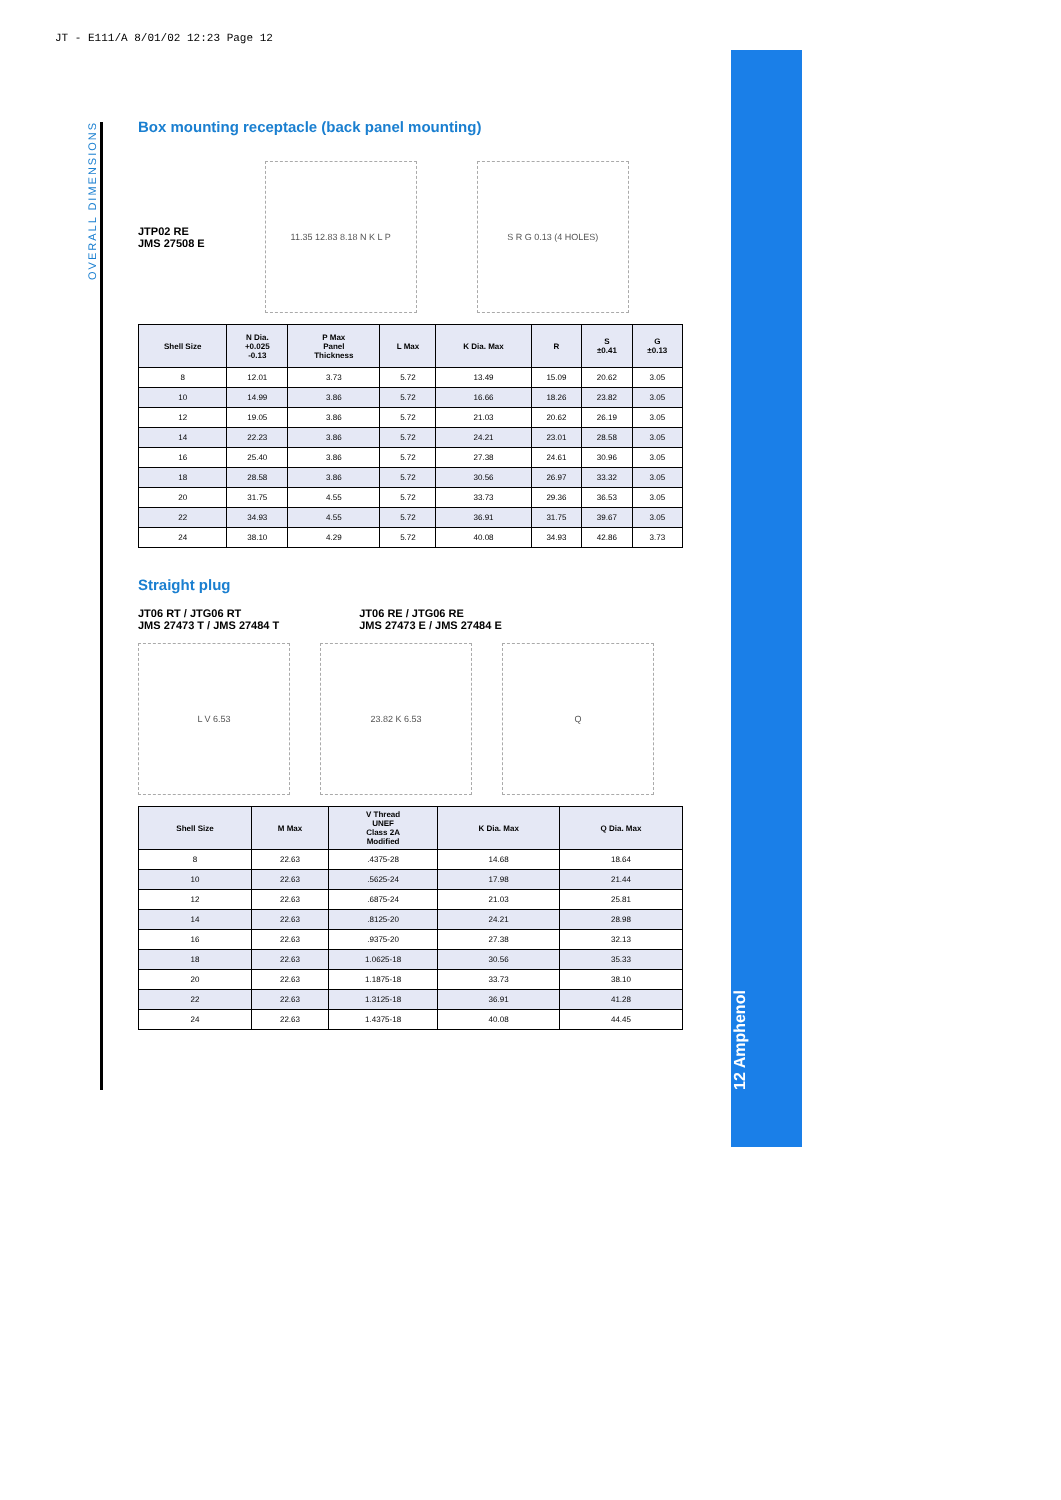JT - E111/A 8/01/02 12:23 Page 12
OVERALL DIMENSIONS
12 Amphenol
Box mounting receptacle (back panel mounting)
JTP02 RE
JMS 27508 E
11.35 12.83 8.18 N K L P S R G 0.13 (4 HOLES)
| Shell Size | N Dia. +0.025 -0.13 | P Max Panel Thickness | L Max | K Dia. Max | R | S ±0.41 | G ±0.13 |
| --- | --- | --- | --- | --- | --- | --- | --- |
| 8 | 12.01 | 3.73 | 5.72 | 13.49 | 15.09 | 20.62 | 3.05 |
| 10 | 14.99 | 3.86 | 5.72 | 16.66 | 18.26 | 23.82 | 3.05 |
| 12 | 19.05 | 3.86 | 5.72 | 21.03 | 20.62 | 26.19 | 3.05 |
| 14 | 22.23 | 3.86 | 5.72 | 24.21 | 23.01 | 28.58 | 3.05 |
| 16 | 25.40 | 3.86 | 5.72 | 27.38 | 24.61 | 30.96 | 3.05 |
| 18 | 28.58 | 3.86 | 5.72 | 30.56 | 26.97 | 33.32 | 3.05 |
| 20 | 31.75 | 4.55 | 5.72 | 33.73 | 29.36 | 36.53 | 3.05 |
| 22 | 34.93 | 4.55 | 5.72 | 36.91 | 31.75 | 39.67 | 3.05 |
| 24 | 38.10 | 4.29 | 5.72 | 40.08 | 34.93 | 42.86 | 3.73 |
Straight plug
JT06 RT / JTG06 RT
JMS 27473 T / JMS 27484 T
JT06 RE / JTG06 RE
JMS 27473 E / JMS 27484 E
L V 6.53 23.82 K 6.53 Q
| Shell Size | M Max | V Thread UNEF Class 2A Modified | K Dia. Max | Q Dia. Max |
| --- | --- | --- | --- | --- |
| 8 | 22.63 | .4375-28 | 14.68 | 18.64 |
| 10 | 22.63 | .5625-24 | 17.98 | 21.44 |
| 12 | 22.63 | .6875-24 | 21.03 | 25.81 |
| 14 | 22.63 | .8125-20 | 24.21 | 28.98 |
| 16 | 22.63 | .9375-20 | 27.38 | 32.13 |
| 18 | 22.63 | 1.0625-18 | 30.56 | 35.33 |
| 20 | 22.63 | 1.1875-18 | 33.73 | 38.10 |
| 22 | 22.63 | 1.3125-18 | 36.91 | 41.28 |
| 24 | 22.63 | 1.4375-18 | 40.08 | 44.45 |